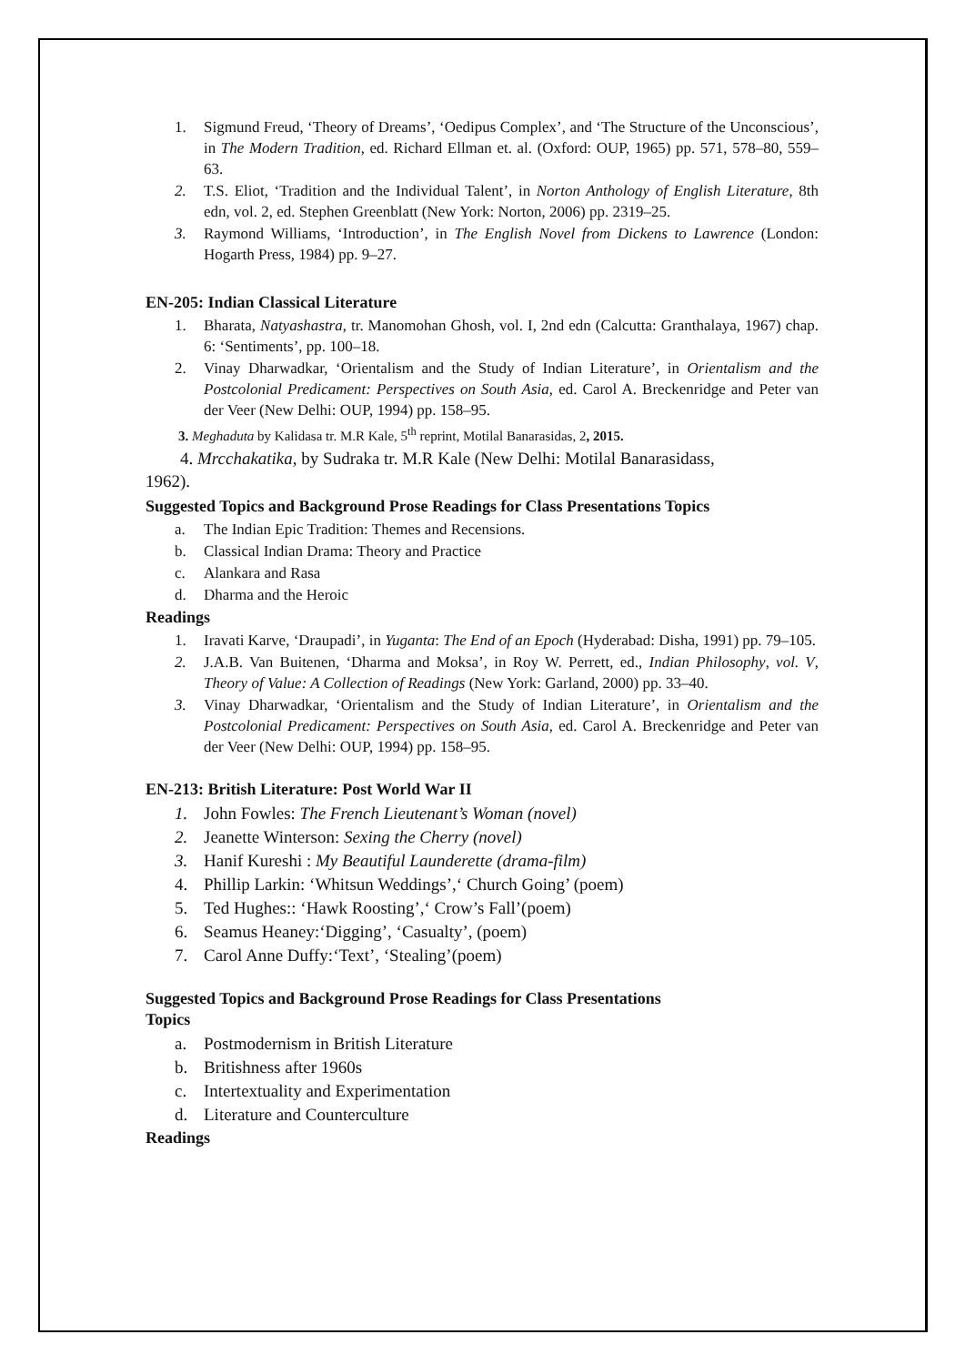1. Sigmund Freud, ‘Theory of Dreams’, ‘Oedipus Complex’, and ‘The Structure of the Unconscious’, in The Modern Tradition, ed. Richard Ellman et. al. (Oxford: OUP, 1965) pp. 571, 578–80, 559–63.
2. T.S. Eliot, ‘Tradition and the Individual Talent’, in Norton Anthology of English Literature, 8th edn, vol. 2, ed. Stephen Greenblatt (New York: Norton, 2006) pp. 2319–25.
3. Raymond Williams, ‘Introduction’, in The English Novel from Dickens to Lawrence (London: Hogarth Press, 1984) pp. 9–27.
EN-205: Indian Classical Literature
1. Bharata, Natyashastra, tr. Manomohan Ghosh, vol. I, 2nd edn (Calcutta: Granthalaya, 1967) chap. 6: ‘Sentiments’, pp. 100–18.
2. Vinay Dharwadkar, ‘Orientalism and the Study of Indian Literature’, in Orientalism and the Postcolonial Predicament: Perspectives on South Asia, ed. Carol A. Breckenridge and Peter van der Veer (New Delhi: OUP, 1994) pp. 158–95.
3. Meghaduta by Kalidasa tr. M.R Kale, 5<sup>th</sup> reprint, Motilal Banarasidas, 2, 2015.
4. Mrcchakatika, by Sudraka tr. M.R Kale (New Delhi: Motilal Banarasidass,
1962).
Suggested Topics and Background Prose Readings for Class Presentations Topics
a. The Indian Epic Tradition: Themes and Recensions.
b. Classical Indian Drama: Theory and Practice
c. Alankara and Rasa
d. Dharma and the Heroic
Readings
1. Iravati Karve, ‘Draupadi’, in Yuganta: The End of an Epoch (Hyderabad: Disha, 1991) pp. 79–105.
2. J.A.B. Van Buitenen, ‘Dharma and Moksa’, in Roy W. Perrett, ed., Indian Philosophy, vol. V, Theory of Value: A Collection of Readings (New York: Garland, 2000) pp. 33–40.
3. Vinay Dharwadkar, ‘Orientalism and the Study of Indian Literature’, in Orientalism and the Postcolonial Predicament: Perspectives on South Asia, ed. Carol A. Breckenridge and Peter van der Veer (New Delhi: OUP, 1994) pp. 158–95.
EN-213: British Literature: Post World War II
1. John Fowles: The French Lieutenant’s Woman (novel)
2. Jeanette Winterson: Sexing the Cherry (novel)
3. Hanif Kureshi : My Beautiful Launderette (drama-film)
4. Phillip Larkin: ‘Whitsun Weddings’,‘ Church Going’ (poem)
5. Ted Hughes:: ‘Hawk Roosting’,‘ Crow’s Fall’(poem)
6. Seamus Heaney:‘Digging’, ‘Casualty’, (poem)
7. Carol Anne Duffy:‘Text’, ‘Stealing’(poem)
Suggested Topics and Background Prose Readings for Class Presentations
Topics
a. Postmodernism in British Literature
b. Britishness after 1960s
c. Intertextuality and Experimentation
d. Literature and Counterculture
Readings